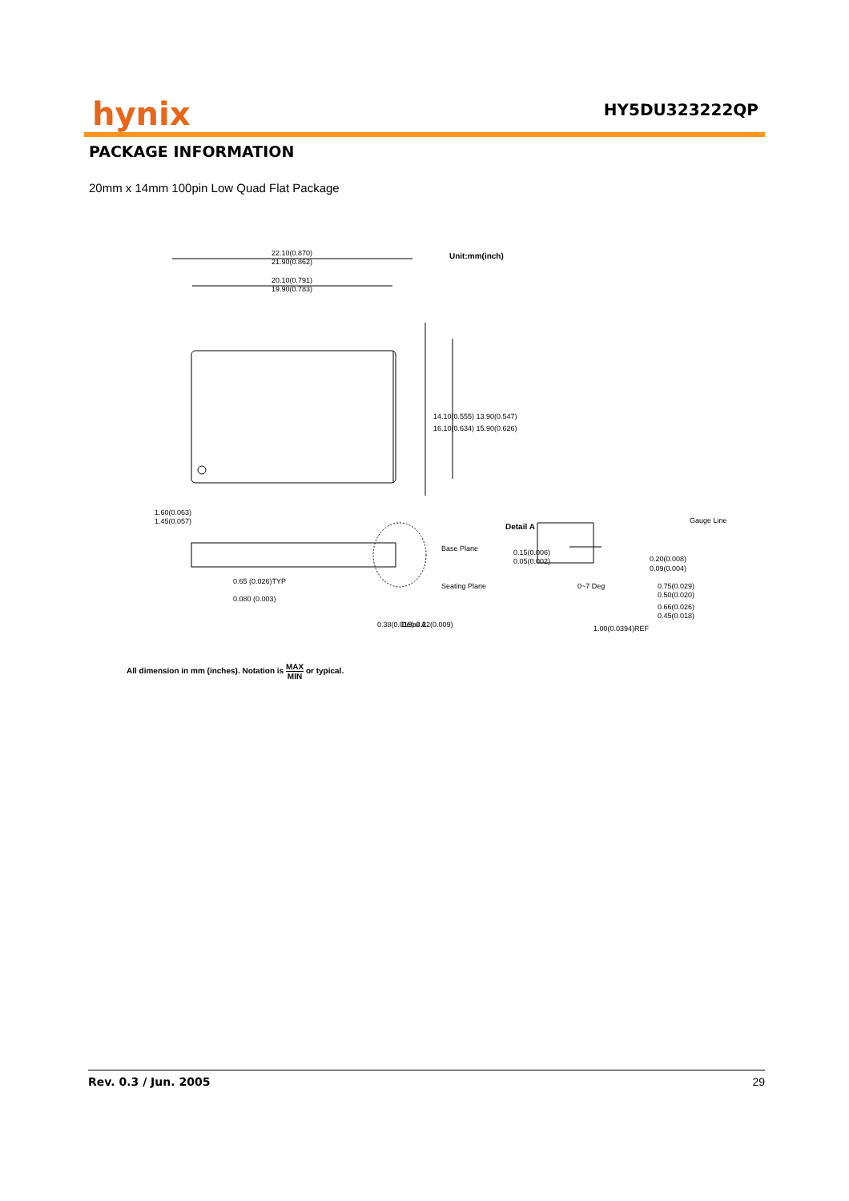hynix HY5DU323222QP
PACKAGE INFORMATION
20mm x 14mm 100pin Low Quad Flat Package
22.10(0.870)
21.90(0.862)
Unit:mm(inch)
20.10(0.791)
19.90(0.783)
14.10(0.555) 13.90(0.547)
16.10(0.634) 15.90(0.626)
1.60(0.063)
1.45(0.057)
0.65 (0.026)TYP
0.080 (0.003)
Base Plane
Seating Plane
Detail A
0.38(0.015) 0.22(0.009)
Detail A
Gauge Line
0.15(0.006)
0.05(0.002)
0.20(0.008)
0.09(0.004)
0~7 Deg
0.75(0.029)
0.50(0.020)
0.66(0.026)
0.45(0.018)
1.00(0.0394)REF
All dimension in mm (inches). Notation is MAX MIN or typical.
Rev. 0.3 / Jun. 2005 29